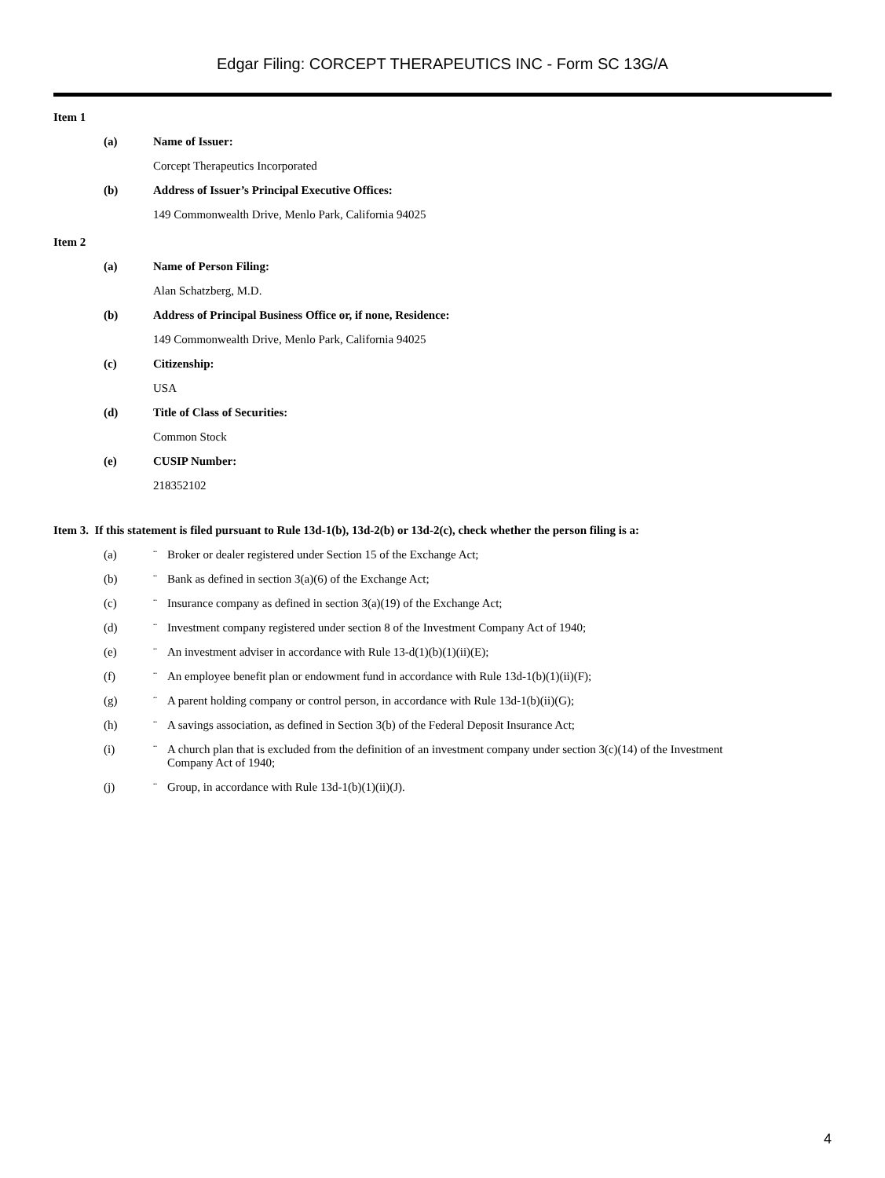Edgar Filing: CORCEPT THERAPEUTICS INC - Form SC 13G/A
Item 1
(a) Name of Issuer:
Corcept Therapeutics Incorporated
(b) Address of Issuer’s Principal Executive Offices:
149 Commonwealth Drive, Menlo Park, California 94025
Item 2
(a) Name of Person Filing:
Alan Schatzberg, M.D.
(b) Address of Principal Business Office or, if none, Residence:
149 Commonwealth Drive, Menlo Park, California 94025
(c) Citizenship:
USA
(d) Title of Class of Securities:
Common Stock
(e) CUSIP Number:
218352102
Item 3. If this statement is filed pursuant to Rule 13d-1(b), 13d-2(b) or 13d-2(c), check whether the person filing is a:
(a) ¨ Broker or dealer registered under Section 15 of the Exchange Act;
(b) ¨ Bank as defined in section 3(a)(6) of the Exchange Act;
(c) ¨ Insurance company as defined in section 3(a)(19) of the Exchange Act;
(d) ¨ Investment company registered under section 8 of the Investment Company Act of 1940;
(e) ¨ An investment adviser in accordance with Rule 13-d(1)(b)(1)(ii)(E);
(f) ¨ An employee benefit plan or endowment fund in accordance with Rule 13d-1(b)(1)(ii)(F);
(g) ¨ A parent holding company or control person, in accordance with Rule 13d-1(b)(ii)(G);
(h) ¨ A savings association, as defined in Section 3(b) of the Federal Deposit Insurance Act;
(i) ¨ A church plan that is excluded from the definition of an investment company under section 3(c)(14) of the Investment Company Act of 1940;
(j) ¨ Group, in accordance with Rule 13d-1(b)(1)(ii)(J).
4